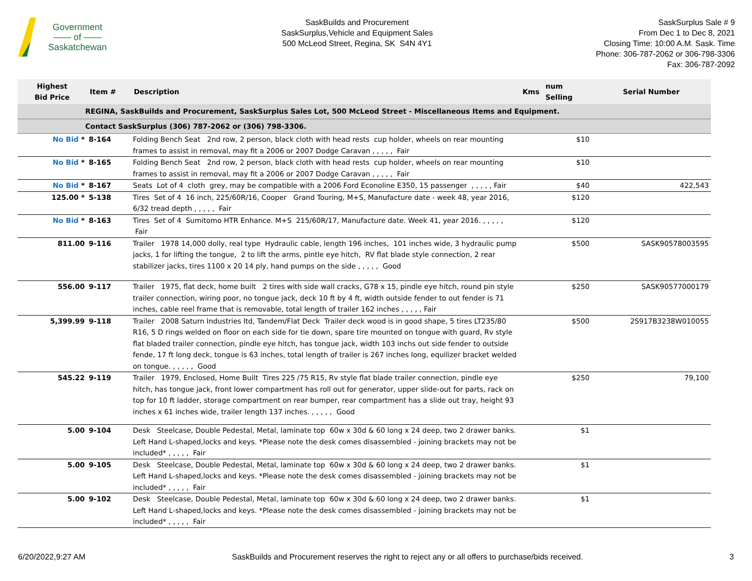Government
—— of ——
Saskatchewan
SaskBuilds and Procurement
SaskSurplus,Vehicle and Equipment Sales
500 McLeod Street, Regina, SK S4N 4Y1
SaskSurplus Sale # 9
From Dec 1 to Dec 8, 2021
Closing Time: 10:00 A.M. Sask. Time
Phone: 306-787-2062 or 306-798-3306
Fax: 306-787-2092
| Highest Bid Price | Item # | Description | Kms | num Selling | Serial Number |
| --- | --- | --- | --- | --- | --- |
| REGINA, SaskBuilds and Procurement, SaskSurplus Sales Lot, 500 McLeod Street - Miscellaneous Items and Equipment. | | | | | |
| Contact SaskSurplus (306) 787-2062 or (306) 798-3306. | | | | | |
| No Bid * | 8-164 | Folding Bench Seat 2nd row, 2 person, black cloth with head rests cup holder, wheels on rear mounting frames to assist in removal, may fit a 2006 or 2007 Dodge Caravan , , , , , Fair | | $10 | |
| No Bid * | 8-165 | Folding Bench Seat 2nd row, 2 person, black cloth with head rests cup holder, wheels on rear mounting frames to assist in removal, may fit a 2006 or 2007 Dodge Caravan , , , , , Fair | | $10 | |
| No Bid * | 8-167 | Seats Lot of 4 cloth grey, may be compatible with a 2006 Ford Econoline E350, 15 passenger , , , , , Fair | | $40 | 422,543 |
| 125.00 * | 5-138 | Tires Set of 4 16 inch, 225/60R/16, Cooper Grand Touring, M+S, Manufacture date - week 48, year 2016, 6/32 tread depth , , , , , Fair | | $120 | |
| No Bid * | 8-163 | Tires Set of 4 Sumitomo HTR Enhance. M+S 215/60R/17, Manufacture date. Week 41, year 2016. , , , , , Fair | | $120 | |
| 811.00 | 9-116 | Trailer 1978 14,000 dolly, real type Hydraulic cable, length 196 inches, 101 inches wide, 3 hydraulic pump jacks, 1 for lifting the tongue, 2 to lift the arms, pintle eye hitch, RV flat blade style connection, 2 rear stabilizer jacks, tires 1100 x 20 14 ply, hand pumps on the side , , , , , Good | | $500 | SASK90578003595 |
| 556.00 | 9-117 | Trailer 1975, flat deck, home built 2 tires with side wall cracks, G78 x 15, pindle eye hitch, round pin style trailer connection, wiring poor, no tongue jack, deck 10 ft by 4 ft, width outside fender to out fender is 71 inches, cable reel frame that is removable, total length of trailer 162 inches , , , , , Fair | | $250 | SASK90577000179 |
| 5,399.99 | 9-118 | Trailer 2008 Saturn Industries ltd, Tandem/Flat Deck Trailer deck wood is in good shape, 5 tires LT235/80 R16, 5 D rings welded on floor on each side for tie down, spare tire mounted on tongue with guard, Rv style flat bladed trailer connection, pindle eye hitch, has tongue jack, width 103 inchs out side fender to outside fende, 17 ft long deck, tongue is 63 inches, total length of trailer is 267 inches long, equilizer bracket welded on tongue. , , , , , Good | | $500 | 2S917B3238W010055 |
| 545.22 | 9-119 | Trailer 1979, Enclosed, Home Built Tires 225 /75 R15, Rv style flat blade trailer connection, pindle eye hitch, has tongue jack, front lower compartment has roll out for generator, upper slide-out for parts, rack on top for 10 ft ladder, storage compartment on rear bumper, rear compartment has a slide out tray, height 93 inches x 61 inches wide, trailer length 137 inches. , , , , , Good | | $250 | 79,100 |
| 5.00 | 9-104 | Desk Steelcase, Double Pedestal, Metal, laminate top 60w x 30d & 60 long x 24 deep, two 2 drawer banks. Left Hand L-shaped,locks and keys. *Please note the desk comes disassembled - joining brackets may not be included* , , , , , Fair | | $1 | |
| 5.00 | 9-105 | Desk Steelcase, Double Pedestal, Metal, laminate top 60w x 30d & 60 long x 24 deep, two 2 drawer banks. Left Hand L-shaped,locks and keys. *Please note the desk comes disassembled - joining brackets may not be included* , , , , , Fair | | $1 | |
| 5.00 | 9-102 | Desk Steelcase, Double Pedestal, Metal, laminate top 60w x 30d & 60 long x 24 deep, two 2 drawer banks. Left Hand L-shaped,locks and keys. *Please note the desk comes disassembled - joining brackets may not be included* , , , , , Fair | | $1 | |
6/20/2022,9:27 AM SaskBuilds and Procurement reserves the right to reject any or all offers to purchase/bids received. 3